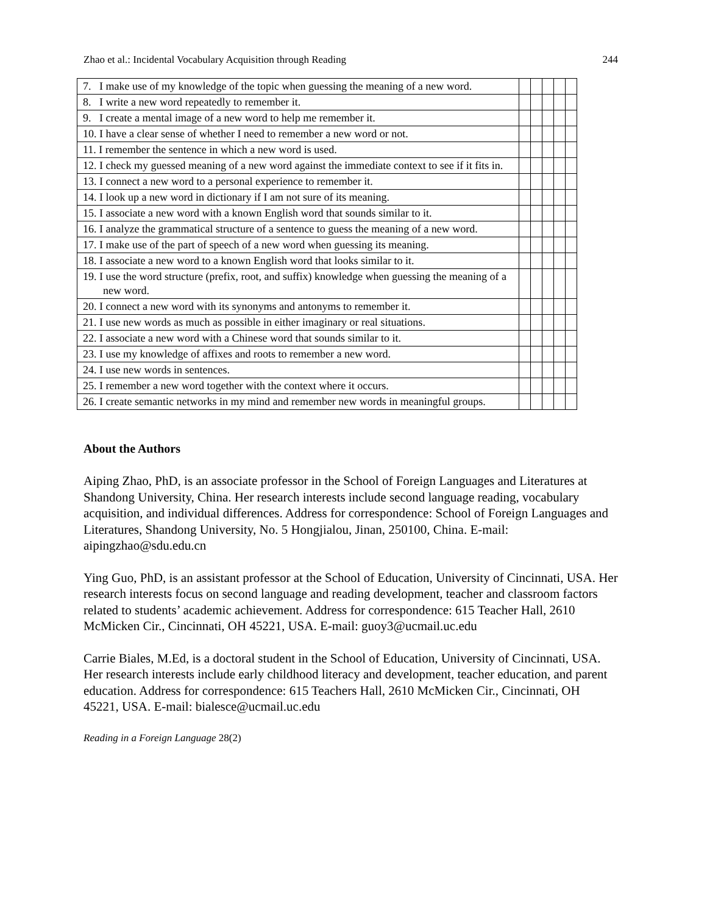Zhao et al.: Incidental Vocabulary Acquisition through Reading 244
| 7. I make use of my knowledge of the topic when guessing the meaning of a new word. | | | | | |
| 8. I write a new word repeatedly to remember it. | | | | | |
| 9. I create a mental image of a new word to help me remember it. | | | | | |
| 10. I have a clear sense of whether I need to remember a new word or not. | | | | | |
| 11. I remember the sentence in which a new word is used. | | | | | |
| 12. I check my guessed meaning of a new word against the immediate context to see if it fits in. | | | | | |
| 13. I connect a new word to a personal experience to remember it. | | | | | |
| 14. I look up a new word in dictionary if I am not sure of its meaning. | | | | | |
| 15. I associate a new word with a known English word that sounds similar to it. | | | | | |
| 16. I analyze the grammatical structure of a sentence to guess the meaning of a new word. | | | | | |
| 17. I make use of the part of speech of a new word when guessing its meaning. | | | | | |
| 18. I associate a new word to a known English word that looks similar to it. | | | | | |
| 19. I use the word structure (prefix, root, and suffix) knowledge when guessing the meaning of a new word. | | | | | |
| 20. I connect a new word with its synonyms and antonyms to remember it. | | | | | |
| 21. I use new words as much as possible in either imaginary or real situations. | | | | | |
| 22. I associate a new word with a Chinese word that sounds similar to it. | | | | | |
| 23. I use my knowledge of affixes and roots to remember a new word. | | | | | |
| 24. I use new words in sentences. | | | | | |
| 25. I remember a new word together with the context where it occurs. | | | | | |
| 26. I create semantic networks in my mind and remember new words in meaningful groups. | | | | | |
About the Authors
Aiping Zhao, PhD, is an associate professor in the School of Foreign Languages and Literatures at Shandong University, China. Her research interests include second language reading, vocabulary acquisition, and individual differences. Address for correspondence: School of Foreign Languages and Literatures, Shandong University, No. 5 Hongjialou, Jinan, 250100, China. E-mail: aipingzhao@sdu.edu.cn
Ying Guo, PhD, is an assistant professor at the School of Education, University of Cincinnati, USA. Her research interests focus on second language and reading development, teacher and classroom factors related to students’ academic achievement. Address for correspondence: 615 Teacher Hall, 2610 McMicken Cir., Cincinnati, OH 45221, USA. E-mail: guoy3@ucmail.uc.edu
Carrie Biales, M.Ed, is a doctoral student in the School of Education, University of Cincinnati, USA. Her research interests include early childhood literacy and development, teacher education, and parent education. Address for correspondence: 615 Teachers Hall, 2610 McMicken Cir., Cincinnati, OH 45221, USA. E-mail: bialesce@ucmail.uc.edu
Reading in a Foreign Language 28(2)